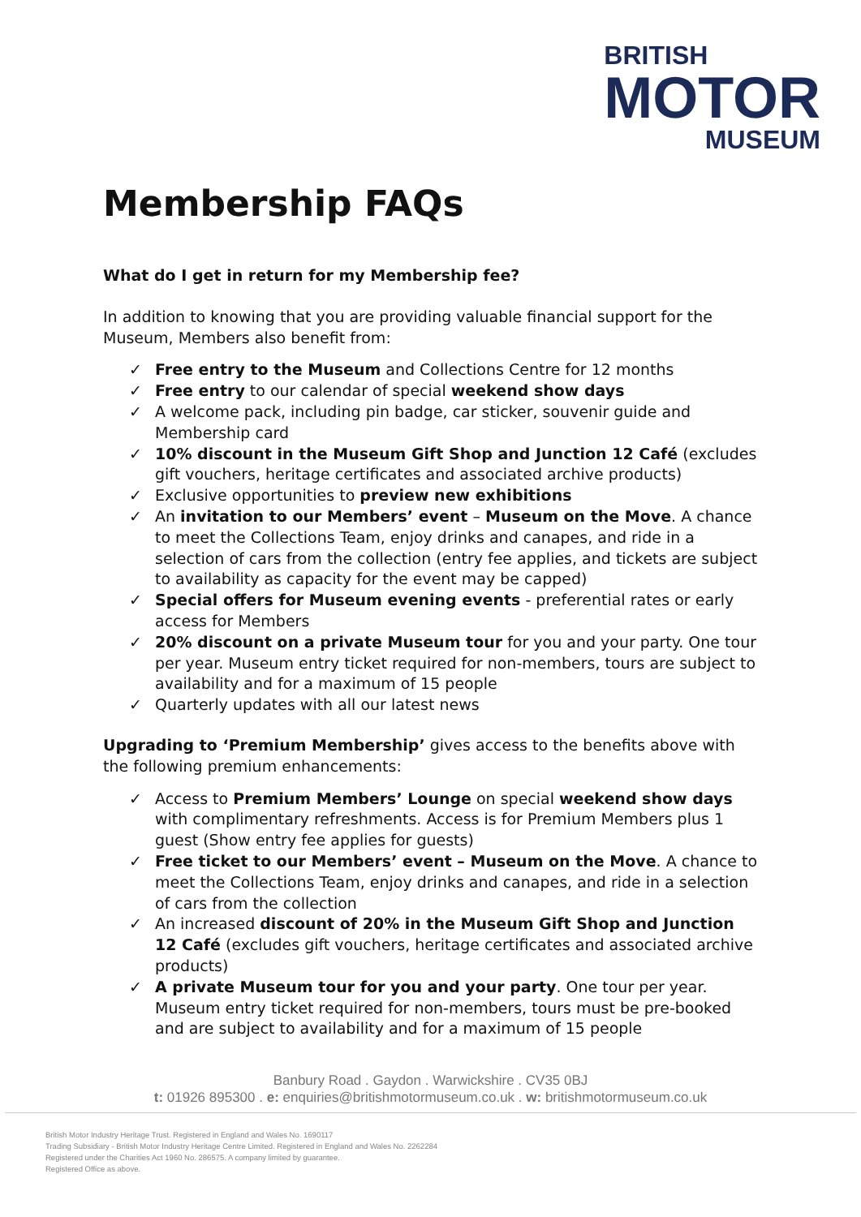BRITISH
MOTOR
MUSEUM
Membership FAQs
What do I get in return for my Membership fee?
In addition to knowing that you are providing valuable financial support for the Museum, Members also benefit from:
✓ Free entry to the Museum and Collections Centre for 12 months
✓ Free entry to our calendar of special weekend show days
✓ A welcome pack, including pin badge, car sticker, souvenir guide and Membership card
✓ 10% discount in the Museum Gift Shop and Junction 12 Café (excludes gift vouchers, heritage certificates and associated archive products)
✓ Exclusive opportunities to preview new exhibitions
✓ An invitation to our Members’ event – Museum on the Move. A chance to meet the Collections Team, enjoy drinks and canapes, and ride in a selection of cars from the collection (entry fee applies, and tickets are subject to availability as capacity for the event may be capped)
✓ Special offers for Museum evening events - preferential rates or early access for Members
✓ 20% discount on a private Museum tour for you and your party. One tour per year. Museum entry ticket required for non-members, tours are subject to availability and for a maximum of 15 people
✓ Quarterly updates with all our latest news
Upgrading to ‘Premium Membership’ gives access to the benefits above with the following premium enhancements:
✓ Access to Premium Members’ Lounge on special weekend show days with complimentary refreshments. Access is for Premium Members plus 1 guest (Show entry fee applies for guests)
✓ Free ticket to our Members’ event – Museum on the Move. A chance to meet the Collections Team, enjoy drinks and canapes, and ride in a selection of cars from the collection
✓ An increased discount of 20% in the Museum Gift Shop and Junction 12 Café (excludes gift vouchers, heritage certificates and associated archive products)
✓ A private Museum tour for you and your party. One tour per year. Museum entry ticket required for non-members, tours must be pre-booked and are subject to availability and for a maximum of 15 people
Banbury Road . Gaydon . Warwickshire . CV35 0BJ
t: 01926 895300 . e: enquiries@britishmotormuseum.co.uk . w: britishmotormuseum.co.uk
British Motor Industry Heritage Trust. Registered in England and Wales No. 1690117
Trading Subsidiary - British Motor Industry Heritage Centre Limited. Registered in England and Wales No. 2262284
Registered under the Charities Act 1960 No. 286575. A company limited by guarantee.
Registered Office as above.